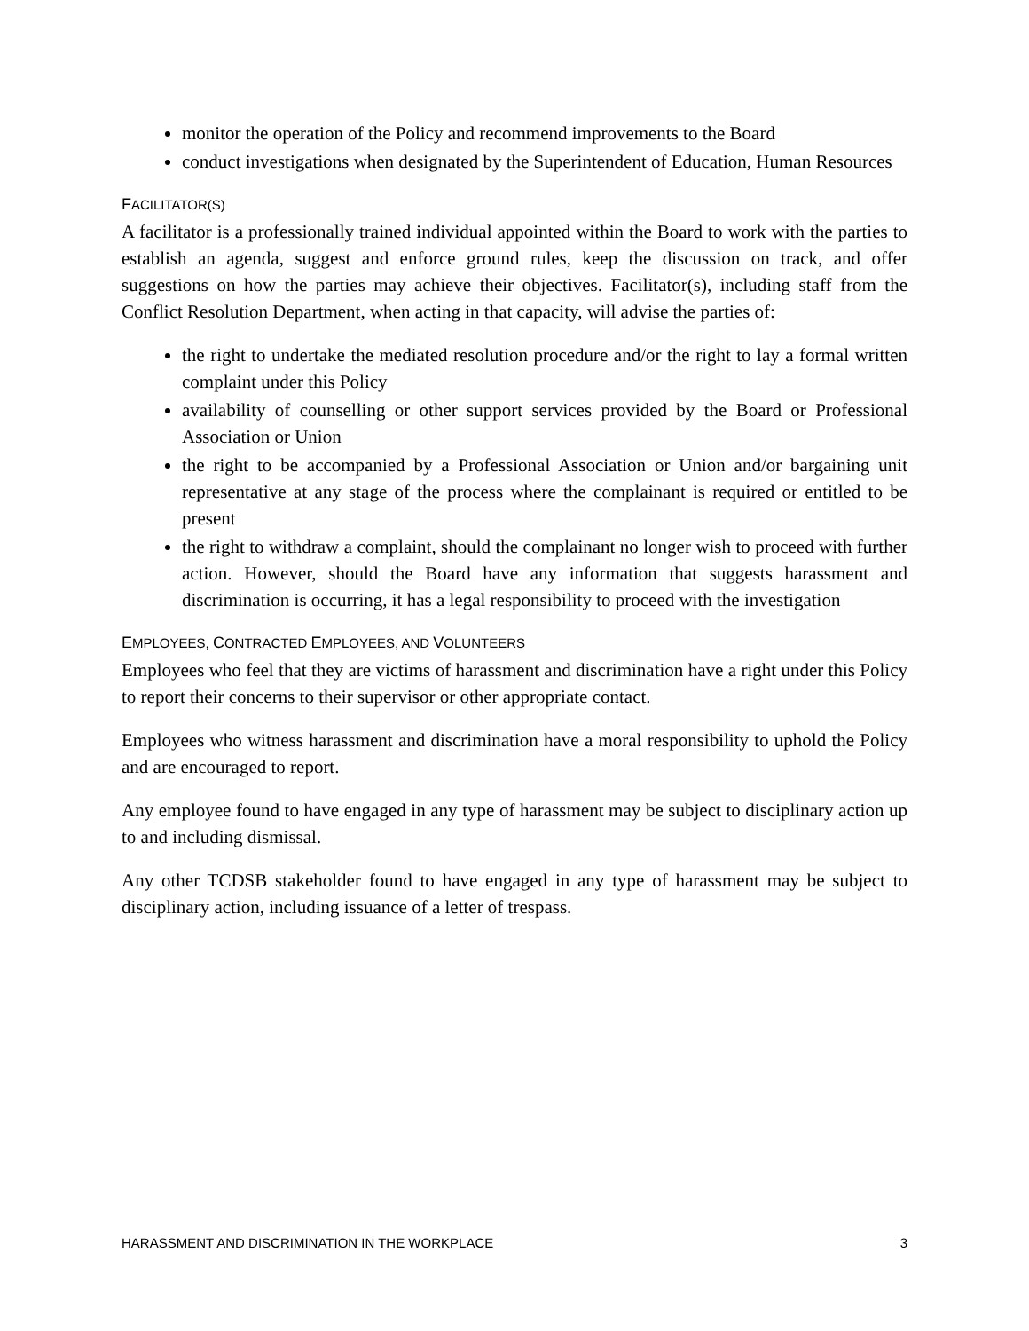monitor the operation of the Policy and recommend improvements to the Board
conduct investigations when designated by the Superintendent of Education, Human Resources
FACILITATOR(S)
A facilitator is a professionally trained individual appointed within the Board to work with the parties to establish an agenda, suggest and enforce ground rules, keep the discussion on track, and offer suggestions on how the parties may achieve their objectives. Facilitator(s), including staff from the Conflict Resolution Department, when acting in that capacity, will advise the parties of:
the right to undertake the mediated resolution procedure and/or the right to lay a formal written complaint under this Policy
availability of counselling or other support services provided by the Board or Professional Association or Union
the right to be accompanied by a Professional Association or Union and/or bargaining unit representative at any stage of the process where the complainant is required or entitled to be present
the right to withdraw a complaint, should the complainant no longer wish to proceed with further action. However, should the Board have any information that suggests harassment and discrimination is occurring, it has a legal responsibility to proceed with the investigation
EMPLOYEES, CONTRACTED EMPLOYEES, AND VOLUNTEERS
Employees who feel that they are victims of harassment and discrimination have a right under this Policy to report their concerns to their supervisor or other appropriate contact.
Employees who witness harassment and discrimination have a moral responsibility to uphold the Policy and are encouraged to report.
Any employee found to have engaged in any type of harassment may be subject to disciplinary action up to and including dismissal.
Any other TCDSB stakeholder found to have engaged in any type of harassment may be subject to disciplinary action, including issuance of a letter of trespass.
HARASSMENT AND DISCRIMINATION IN THE WORKPLACE 3